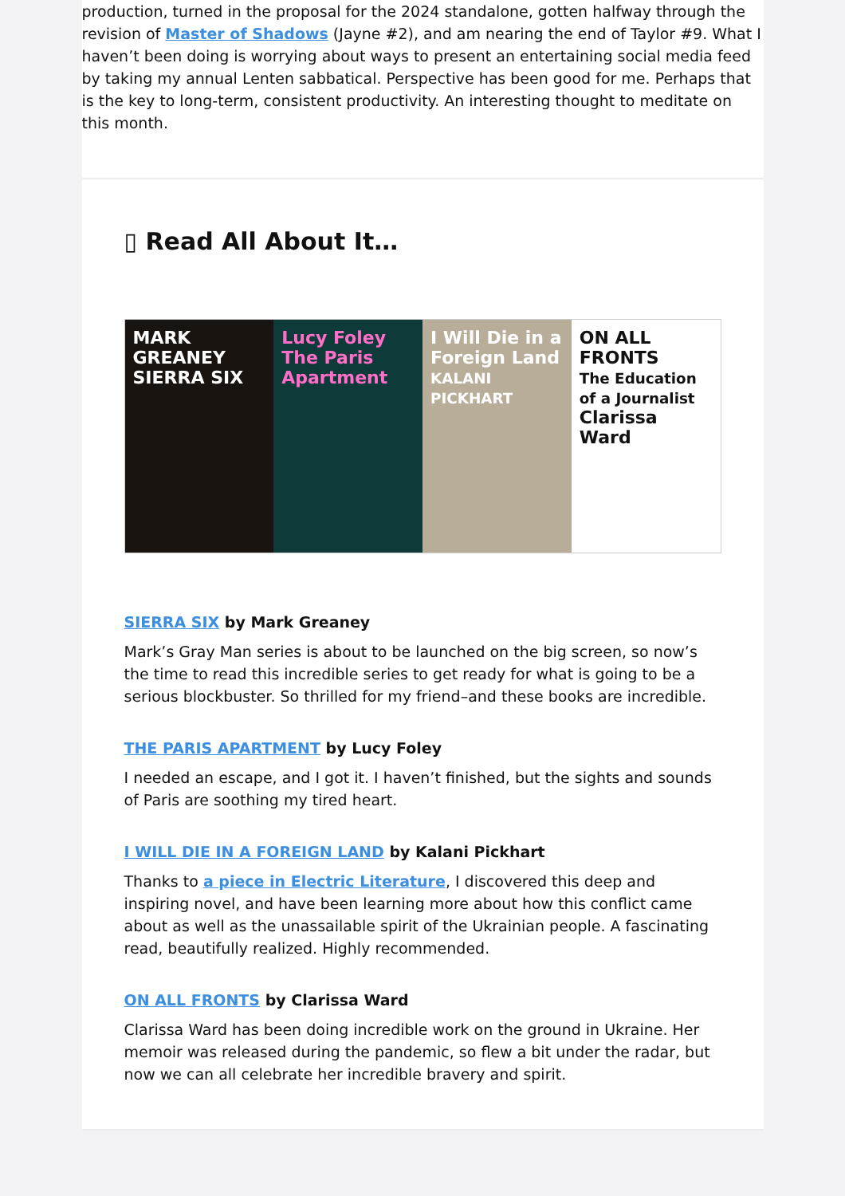production, turned in the proposal for the 2024 standalone, gotten halfway through the revision of Master of Shadows (Jayne #2), and am nearing the end of Taylor #9. What I haven’t been doing is worrying about ways to present an entertaining social media feed by taking my annual Lenten sabbatical. Perspective has been good for me. Perhaps that is the key to long-term, consistent productivity. An interesting thought to meditate on this month.
▯ Read All About It…
MARK GREANEY
SIERRA SIX
Lucy Foley
The Paris Apartment
I Will Die in a Foreign Land
KALANI PICKHART
ON ALL FRONTS
The Education of a Journalist
Clarissa Ward
SIERRA SIX by Mark Greaney
Mark’s Gray Man series is about to be launched on the big screen, so now’s the time to read this incredible series to get ready for what is going to be a serious blockbuster. So thrilled for my friend–and these books are incredible.
THE PARIS APARTMENT by Lucy Foley
I needed an escape, and I got it. I haven’t finished, but the sights and sounds of Paris are soothing my tired heart.
I WILL DIE IN A FOREIGN LAND by Kalani Pickhart
Thanks to a piece in Electric Literature, I discovered this deep and inspiring novel, and have been learning more about how this conflict came about as well as the unassailable spirit of the Ukrainian people. A fascinating read, beautifully realized. Highly recommended.
ON ALL FRONTS by Clarissa Ward
Clarissa Ward has been doing incredible work on the ground in Ukraine. Her memoir was released during the pandemic, so flew a bit under the radar, but now we can all celebrate her incredible bravery and spirit.